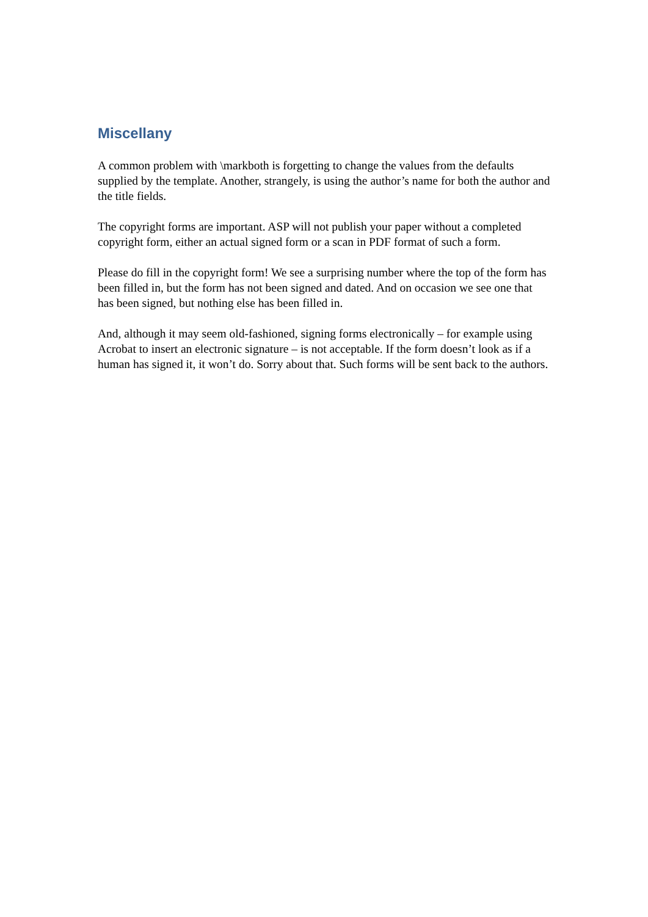Miscellany
A common problem with \markboth is forgetting to change the values from the defaults supplied by the template. Another, strangely, is using the author’s name for both the author and the title fields.
The copyright forms are important. ASP will not publish your paper without a completed copyright form, either an actual signed form or a scan in PDF format of such a form.
Please do fill in the copyright form! We see a surprising number where the top of the form has been filled in, but the form has not been signed and dated. And on occasion we see one that has been signed, but nothing else has been filled in.
And, although it may seem old-fashioned, signing forms electronically – for example using Acrobat to insert an electronic signature – is not acceptable. If the form doesn’t look as if a human has signed it, it won’t do. Sorry about that. Such forms will be sent back to the authors.